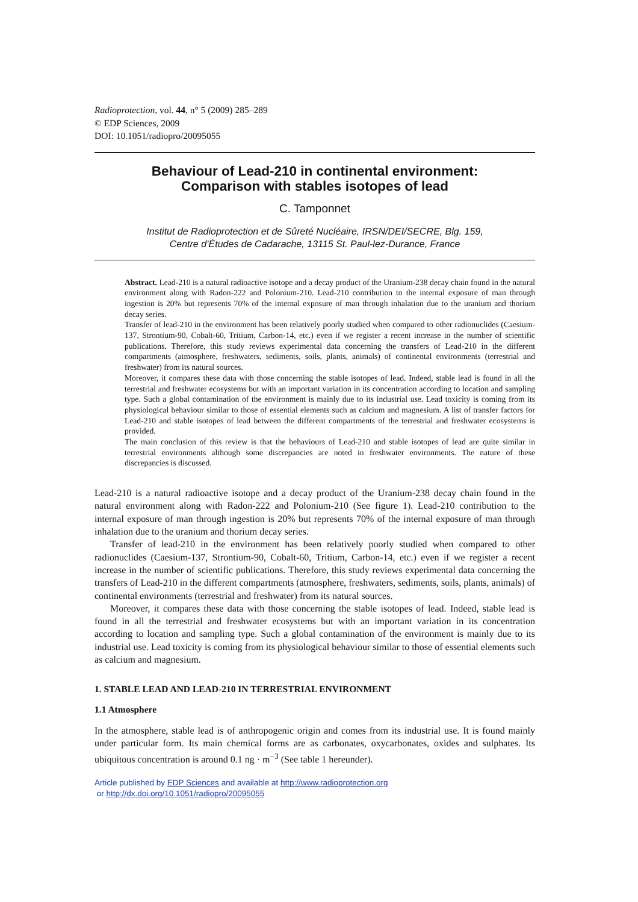Radioprotection, vol. 44, n° 5 (2009) 285–289
© EDP Sciences, 2009
DOI: 10.1051/radiopro/20095055
Behaviour of Lead-210 in continental environment:
Comparison with stables isotopes of lead
C. Tamponnet
Institut de Radioprotection et de Sûreté Nucléaire, IRSN/DEI/SECRE, Blg. 159,
Centre d’Études de Cadarache, 13115 St. Paul-lez-Durance, France
Abstract. Lead-210 is a natural radioactive isotope and a decay product of the Uranium-238 decay chain found in the natural environment along with Radon-222 and Polonium-210. Lead-210 contribution to the internal exposure of man through ingestion is 20% but represents 70% of the internal exposure of man through inhalation due to the uranium and thorium decay series.
Transfer of lead-210 in the environment has been relatively poorly studied when compared to other radionuclides (Caesium-137, Strontium-90, Cobalt-60, Tritium, Carbon-14, etc.) even if we register a recent increase in the number of scientific publications. Therefore, this study reviews experimental data concerning the transfers of Lead-210 in the different compartments (atmosphere, freshwaters, sediments, soils, plants, animals) of continental environments (terrestrial and freshwater) from its natural sources.
Moreover, it compares these data with those concerning the stable isotopes of lead. Indeed, stable lead is found in all the terrestrial and freshwater ecosystems but with an important variation in its concentration according to location and sampling type. Such a global contamination of the environment is mainly due to its industrial use. Lead toxicity is coming from its physiological behaviour similar to those of essential elements such as calcium and magnesium. A list of transfer factors for Lead-210 and stable isotopes of lead between the different compartments of the terrestrial and freshwater ecosystems is provided.
The main conclusion of this review is that the behaviours of Lead-210 and stable isotopes of lead are quite similar in terrestrial environments although some discrepancies are noted in freshwater environments. The nature of these discrepancies is discussed.
Lead-210 is a natural radioactive isotope and a decay product of the Uranium-238 decay chain found in the natural environment along with Radon-222 and Polonium-210 (See figure 1). Lead-210 contribution to the internal exposure of man through ingestion is 20% but represents 70% of the internal exposure of man through inhalation due to the uranium and thorium decay series.
Transfer of lead-210 in the environment has been relatively poorly studied when compared to other radionuclides (Caesium-137, Strontium-90, Cobalt-60, Tritium, Carbon-14, etc.) even if we register a recent increase in the number of scientific publications. Therefore, this study reviews experimental data concerning the transfers of Lead-210 in the different compartments (atmosphere, freshwaters, sediments, soils, plants, animals) of continental environments (terrestrial and freshwater) from its natural sources.
Moreover, it compares these data with those concerning the stable isotopes of lead. Indeed, stable lead is found in all the terrestrial and freshwater ecosystems but with an important variation in its concentration according to location and sampling type. Such a global contamination of the environment is mainly due to its industrial use. Lead toxicity is coming from its physiological behaviour similar to those of essential elements such as calcium and magnesium.
1. STABLE LEAD AND LEAD-210 IN TERRESTRIAL ENVIRONMENT
1.1 Atmosphere
In the atmosphere, stable lead is of anthropogenic origin and comes from its industrial use. It is found mainly under particular form. Its main chemical forms are as carbonates, oxycarbonates, oxides and sulphates. Its ubiquitous concentration is around 0.1 ng · m<sup>−3</sup> (See table 1 hereunder).
Article published by EDP Sciences and available at http://www.radioprotection.org
or http://dx.doi.org/10.1051/radiopro/20095055